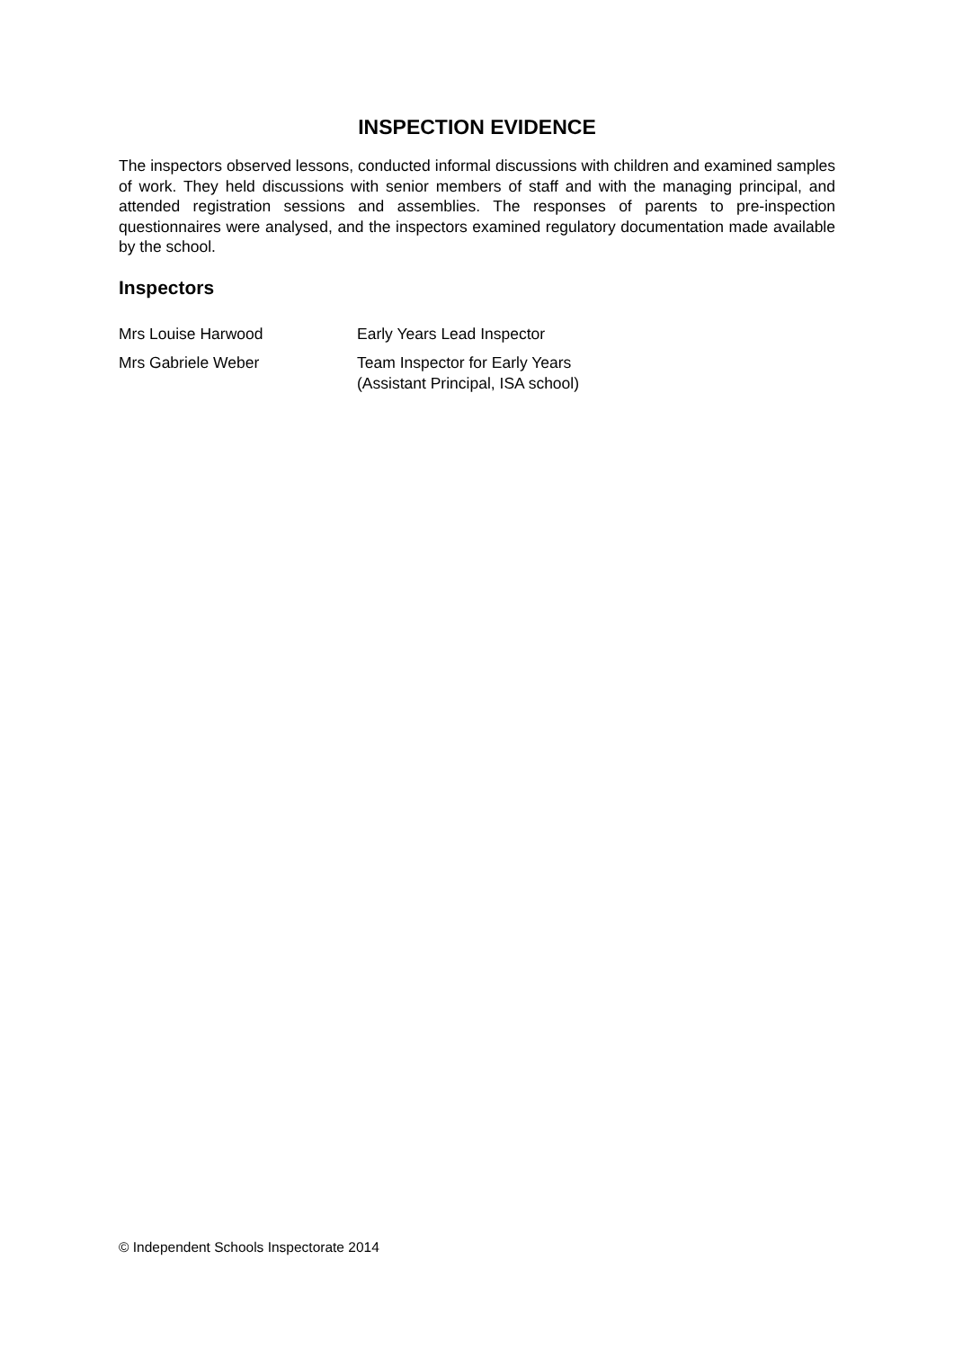INSPECTION EVIDENCE
The inspectors observed lessons, conducted informal discussions with children and examined samples of work. They held discussions with senior members of staff and with the managing principal, and attended registration sessions and assemblies. The responses of parents to pre-inspection questionnaires were analysed, and the inspectors examined regulatory documentation made available by the school.
Inspectors
| Mrs Louise Harwood | Early Years Lead Inspector |
| Mrs Gabriele Weber | Team Inspector for Early Years (Assistant Principal, ISA school) |
© Independent Schools Inspectorate 2014